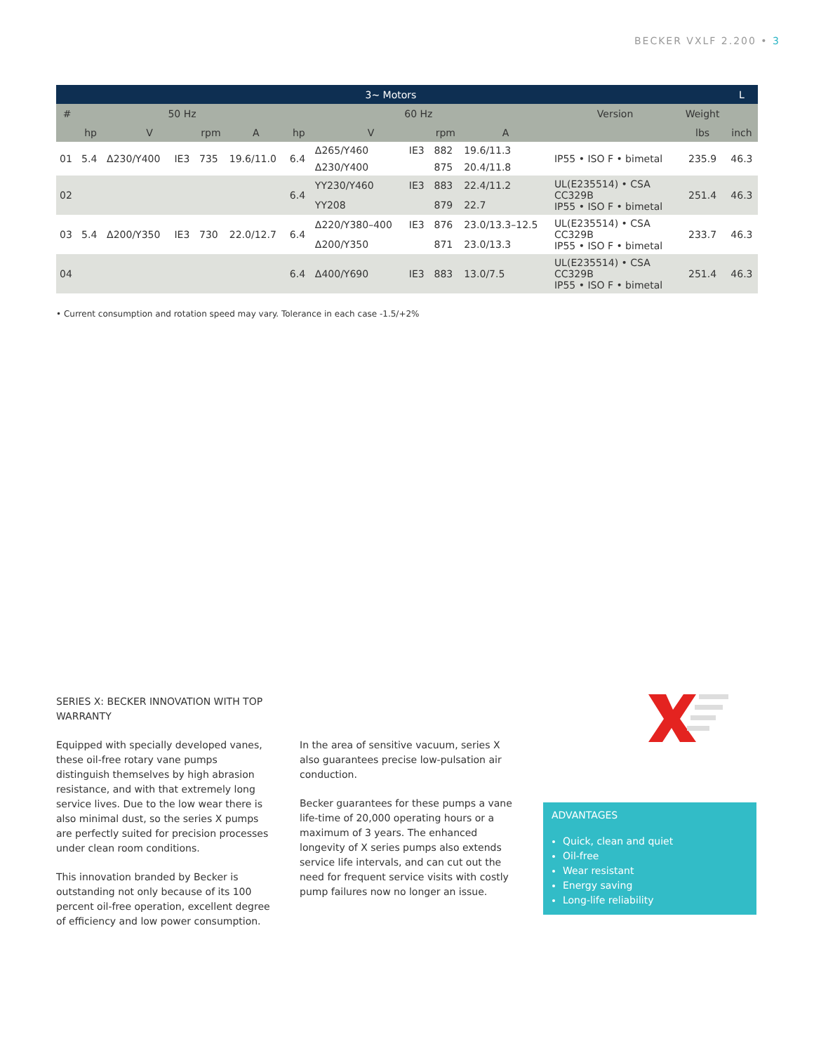BECKER VXLF 2.200 • 3
| 3~ Motors | | | | | | | | | | | | | L |
| --- | --- | --- | --- | --- | --- | --- | --- | --- | --- | --- | --- | --- | --- |
| # | 50 Hz | | | | | 60 Hz | | | | | Version | Weight | |
| | hp | V | | rpm | A | hp | V | | rpm | A | | lbs | inch |
| 01 | 5.4 | Δ230/Y400 | IE3 | 735 | 19.6/11.0 | 6.4 | Δ265/Y460 | IE3 | 882 | 19.6/11.3 | IP55 • ISO F • bimetal | 235.9 | 46.3 |
| | | | | | | | Δ230/Y400 | | 875 | 20.4/11.8 | | | |
| 02 | | | | | | 6.4 | YY230/Y460 | IE3 | 883 | 22.4/11.2 | UL(E235514) • CSA CC329B IP55 • ISO F • bimetal | 251.4 | 46.3 |
| | | | | | | | YY208 | | 879 | 22.7 | | | |
| 03 | 5.4 | Δ200/Y350 | IE3 | 730 | 22.0/12.7 | 6.4 | Δ220/Y380–400 | IE3 | 876 | 23.0/13.3–12.5 | UL(E235514) • CSA CC329B IP55 • ISO F • bimetal | 233.7 | 46.3 |
| | | | | | | | Δ200/Y350 | | 871 | 23.0/13.3 | | | |
| 04 | | | | | | 6.4 | Δ400/Y690 | IE3 | 883 | 13.0/7.5 | UL(E235514) • CSA CC329B IP55 • ISO F • bimetal | 251.4 | 46.3 |
• Current consumption and rotation speed may vary. Tolerance in each case -1.5/+2%
SERIES X: BECKER INNOVATION WITH TOP WARRANTY
Equipped with specially developed vanes, these oil-free rotary vane pumps distinguish themselves by high abrasion resistance, and with that extremely long service lives. Due to the low wear there is also minimal dust, so the series X pumps are perfectly suited for precision processes under clean room conditions.
This innovation branded by Becker is outstanding not only because of its 100 percent oil-free operation, excellent degree of efficiency and low power consumption.
In the area of sensitive vacuum, series X also guarantees precise low-pulsation air conduction.
Becker guarantees for these pumps a vane life-time of 20,000 operating hours or a maximum of 3 years. The enhanced longevity of X series pumps also extends service life intervals, and can cut out the need for frequent service visits with costly pump failures now no longer an issue.
ADVANTAGES
Quick, clean and quiet
Oil-free
Wear resistant
Energy saving
Long-life reliability